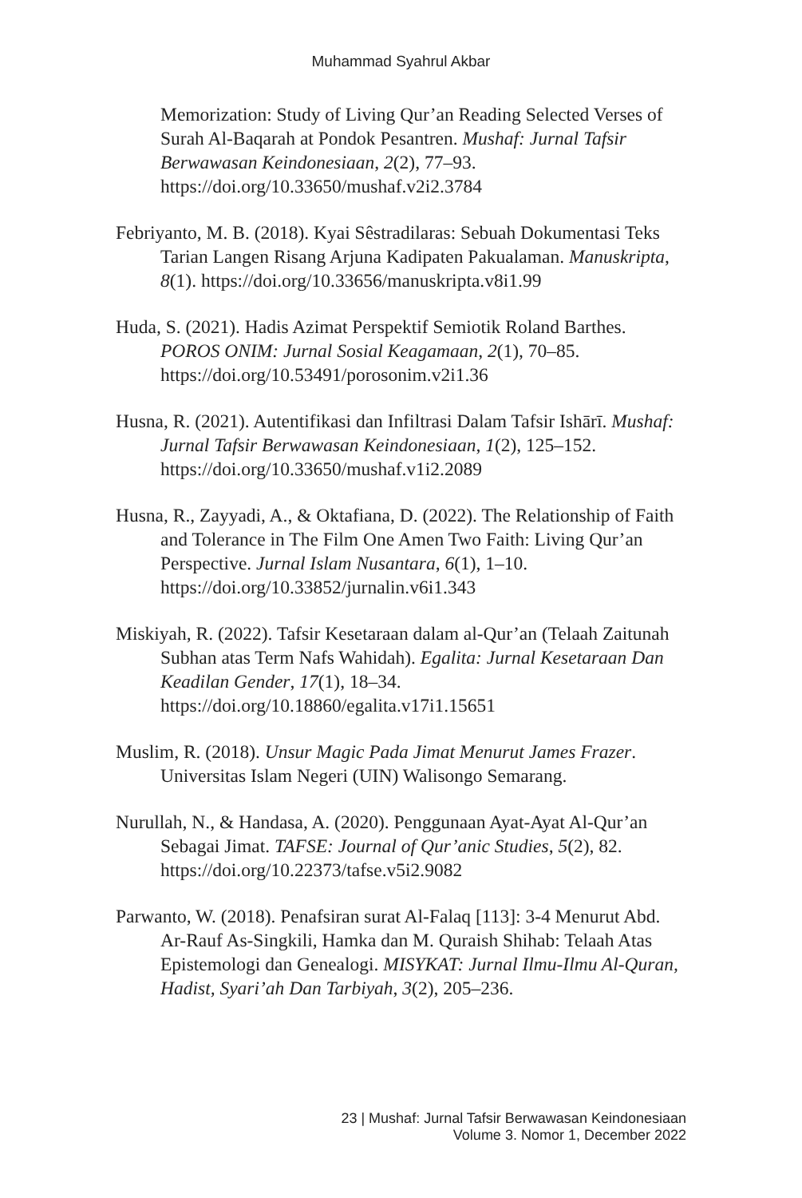Muhammad Syahrul Akbar
Memorization: Study of Living Qur’an Reading Selected Verses of Surah Al-Baqarah at Pondok Pesantren. Mushaf: Jurnal Tafsir Berwawasan Keindonesiaan, 2(2), 77–93. https://doi.org/10.33650/mushaf.v2i2.3784
Febriyanto, M. B. (2018). Kyai Sêstradilaras: Sebuah Dokumentasi Teks Tarian Langen Risang Arjuna Kadipaten Pakualaman. Manuskripta, 8(1). https://doi.org/10.33656/manuskripta.v8i1.99
Huda, S. (2021). Hadis Azimat Perspektif Semiotik Roland Barthes. POROS ONIM: Jurnal Sosial Keagamaan, 2(1), 70–85. https://doi.org/10.53491/porosonim.v2i1.36
Husna, R. (2021). Autentifikasi dan Infiltrasi Dalam Tafsir Ishārī. Mushaf: Jurnal Tafsir Berwawasan Keindonesiaan, 1(2), 125–152. https://doi.org/10.33650/mushaf.v1i2.2089
Husna, R., Zayyadi, A., & Oktafiana, D. (2022). The Relationship of Faith and Tolerance in The Film One Amen Two Faith: Living Qur’an Perspective. Jurnal Islam Nusantara, 6(1), 1–10. https://doi.org/10.33852/jurnalin.v6i1.343
Miskiyah, R. (2022). Tafsir Kesetaraan dalam al-Qur’an (Telaah Zaitunah Subhan atas Term Nafs Wahidah). Egalita: Jurnal Kesetaraan Dan Keadilan Gender, 17(1), 18–34. https://doi.org/10.18860/egalita.v17i1.15651
Muslim, R. (2018). Unsur Magic Pada Jimat Menurut James Frazer. Universitas Islam Negeri (UIN) Walisongo Semarang.
Nurullah, N., & Handasa, A. (2020). Penggunaan Ayat-Ayat Al-Qur’an Sebagai Jimat. TAFSE: Journal of Qur’anic Studies, 5(2), 82. https://doi.org/10.22373/tafse.v5i2.9082
Parwanto, W. (2018). Penafsiran surat Al-Falaq [113]: 3-4 Menurut Abd. Ar-Rauf As-Singkili, Hamka dan M. Quraish Shihab: Telaah Atas Epistemologi dan Genealogi. MISYKAT: Jurnal Ilmu-Ilmu Al-Quran, Hadist, Syari’ah Dan Tarbiyah, 3(2), 205–236.
23 | Mushaf: Jurnal Tafsir Berwawasan Keindonesiaan
Volume 3. Nomor 1, December 2022